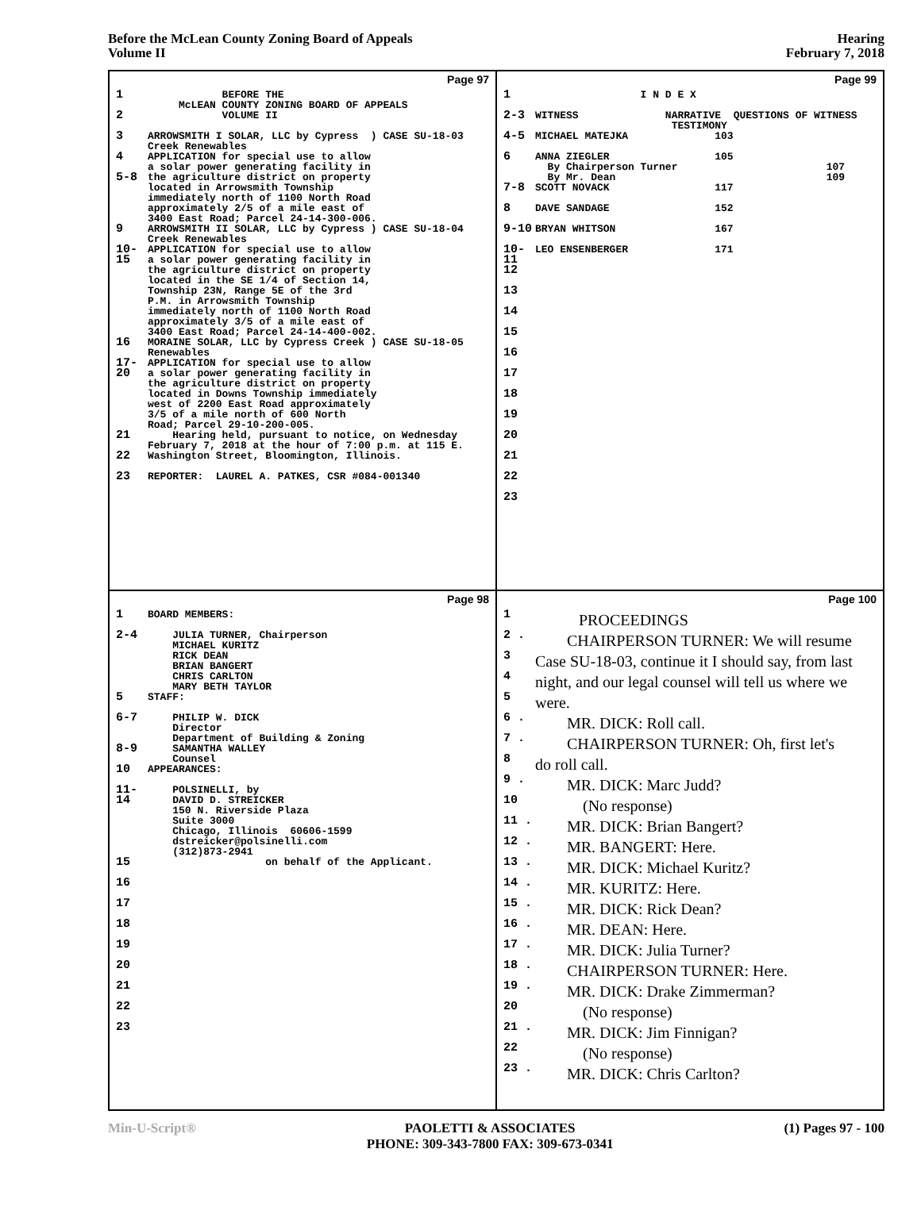Before the McLean County Zoning Board of Appeals
Volume II
Hearing
February 7, 2018
Page 97
1 BEFORE THE McLEAN COUNTY ZONING BOARD OF APPEALS
2 VOLUME II
3 ARROWSMITH I SOLAR, LLC by Cypress ) CASE SU-18-03 Creek Renewables
4 APPLICATION for special use to allow a solar power generating facility in
5-8 the agriculture district on property located in Arrowsmith Township immediately north of 1100 North Road approximately 2/5 of a mile east of 3400 East Road; Parcel 24-14-300-006.
9 ARROWSMITH II SOLAR, LLC by Cypress ) CASE SU-18-04 Creek Renewables
10-15 APPLICATION for special use to allow a solar power generating facility in the agriculture district on property located in the SE 1/4 of Section 14, Township 23N, Range 5E of the 3rd P.M. in Arrowsmith Township immediately north of 1100 North Road approximately 3/5 of a mile east of 3400 East Road; Parcel 24-14-400-002.
16 MORAINE SOLAR, LLC by Cypress Creek ) CASE SU-18-05 Renewables
17-20 APPLICATION for special use to allow a solar power generating facility in the agriculture district on property located in Downs Township immediately west of 2200 East Road approximately 3/5 of a mile north of 600 North Road; Parcel 29-10-200-005.
21 Hearing held, pursuant to notice, on Wednesday February 7, 2018 at the hour of 7:00 p.m. at 115 E.
22 Washington Street, Bloomington, Illinois.
23 REPORTER: LAUREL A. PATKES, CSR #084-001340
Page 99
1 I N D E X
2-3 WITNESS NARRATIVE QUESTIONS OF WITNESS TESTIMONY
4-5 MICHAEL MATEJKA 103
6 ANNA ZIEGLER 105 By Chairperson Turner 107 By Mr. Dean 109
7-8 SCOTT NOVACK 117
8 DAVE SANDAGE 152
9-10 BRYAN WHITSON 167
10-11 LEO ENSENBERGER 171
12
13
14
15
16
17
18
19
20
21
22
23
Page 98
1 BOARD MEMBERS:
2-4 JULIA TURNER, Chairperson MICHAEL KURITZ RICK DEAN BRIAN BANGERT CHRIS CARLTON MARY BETH TAYLOR
5 STAFF:
6-7 PHILIP W. DICK Director Department of Building & Zoning
8-9 SAMANTHA WALLEY Counsel
10 APPEARANCES:
11-14 POLSINELLI, by DAVID D. STREICKER 150 N. Riverside Plaza Suite 3000 Chicago, Illinois 60606-1599 dstreicker@polsinelli.com (312)873-2941
15 on behalf of the Applicant.
16
17
18
19
20
21
22
23
Page 100
1 PROCEEDINGS
2 . CHAIRPERSON TURNER: We will resume
3 Case SU-18-03, continue it I should say, from last
4 night, and our legal counsel will tell us where we
5 were.
6 . MR. DICK: Roll call.
7 . CHAIRPERSON TURNER: Oh, first let's
8 do roll call.
9 . MR. DICK: Marc Judd?
10 (No response)
11 . MR. DICK: Brian Bangert?
12 . MR. BANGERT: Here.
13 . MR. DICK: Michael Kuritz?
14 . MR. KURITZ: Here.
15 . MR. DICK: Rick Dean?
16 . MR. DEAN: Here.
17 . MR. DICK: Julia Turner?
18 . CHAIRPERSON TURNER: Here.
19 . MR. DICK: Drake Zimmerman?
20 (No response)
21 . MR. DICK: Jim Finnigan?
22 (No response)
23 . MR. DICK: Chris Carlton?
Min-U-Script® PAOLETTI & ASSOCIATES
PHONE: 309-343-7800 FAX: 309-673-0341
(1) Pages 97 - 100